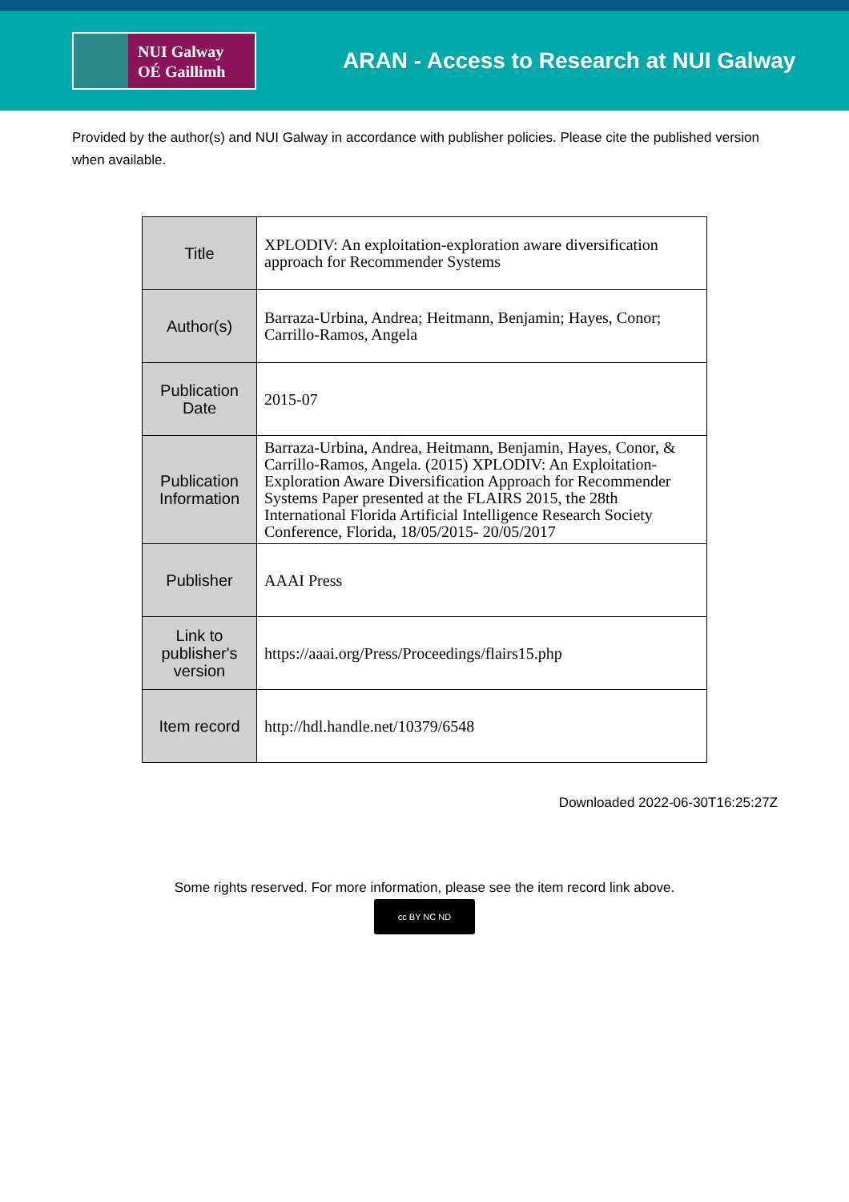NUI Galway
OÉ Gaillimh
ARAN - Access to Research at NUI Galway
Provided by the author(s) and NUI Galway in accordance with publisher policies. Please cite the published version when available.
| Title | XPLODIV: An exploitation-exploration aware diversification approach for Recommender Systems |
| Author(s) | Barraza-Urbina, Andrea; Heitmann, Benjamin; Hayes, Conor; Carrillo-Ramos, Angela |
| Publication Date | 2015-07 |
| Publication Information | Barraza-Urbina, Andrea, Heitmann, Benjamin, Hayes, Conor, & Carrillo-Ramos, Angela. (2015) XPLODIV: An Exploitation-Exploration Aware Diversification Approach for Recommender Systems Paper presented at the FLAIRS 2015, the 28th International Florida Artificial Intelligence Research Society Conference, Florida, 18/05/2015- 20/05/2017 |
| Publisher | AAAI Press |
| Link to publisher's version | https://aaai.org/Press/Proceedings/flairs15.php |
| Item record | http://hdl.handle.net/10379/6548 |
Downloaded 2022-06-30T16:25:27Z
Some rights reserved. For more information, please see the item record link above.
cc BY NC ND